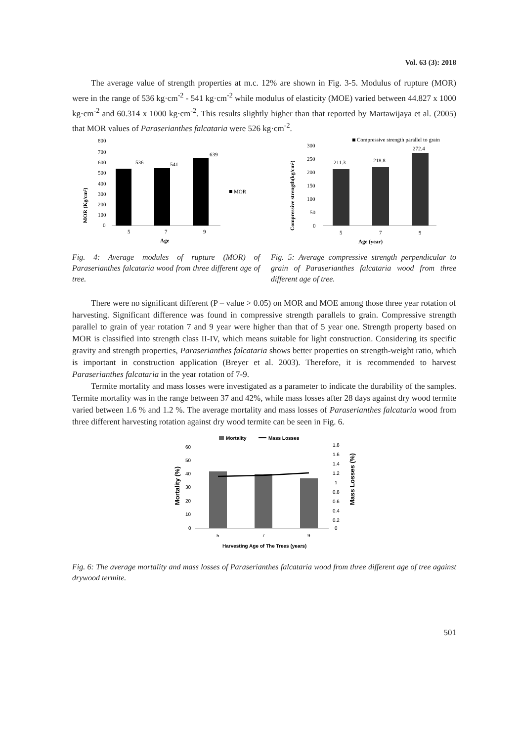Vol. 63 (3): 2018
The average value of strength properties at m.c. 12% are shown in Fig. 3-5. Modulus of rupture (MOR) were in the range of 536 kg·cm<sup>-2</sup> - 541 kg·cm<sup>-2</sup> while modulus of elasticity (MOE) varied between 44.827 x 1000 kg·cm<sup>-2</sup> and 60.314 x 1000 kg·cm<sup>-2</sup>. This results slightly higher than that reported by Martawijaya et al. (2005) that MOR values of Paraserianthes falcataria were 526 kg·cm<sup>-2</sup>.
MOR (Kg/cm²)
800
700
600
500
400
300
200
100
0
536
541
639
MOR
5
7
9
Age
Compressive strength(kg/cm²)
Compressive strength parallel to grain
300
250
200
150
100
50
0
211.3
218.8
272.4
5
7
9
Age (year)
Fig. 4: Average modules of rupture (MOR) of Paraserianthes falcataria wood from three different age of tree.
Fig. 5: Average compressive strength perpendicular to grain of Paraserianthes falcataria wood from three different age of tree.
There were no significant different (P – value > 0.05) on MOR and MOE among those three year rotation of harvesting. Significant difference was found in compressive strength parallels to grain. Compressive strength parallel to grain of year rotation 7 and 9 year were higher than that of 5 year one. Strength property based on MOR is classified into strength class II-IV, which means suitable for light construction. Considering its specific gravity and strength properties, Paraserianthes falcataria shows better properties on strength-weight ratio, which is important in construction application (Breyer et al. 2003). Therefore, it is recommended to harvest Paraserianthes falcataria in the year rotation of 7-9.
Termite mortality and mass losses were investigated as a parameter to indicate the durability of the samples. Termite mortality was in the range between 37 and 42%, while mass losses after 28 days against dry wood termite varied between 1.6 % and 1.2 %. The average mortality and mass losses of Paraserianthes falcataria wood from three different harvesting rotation against dry wood termite can be seen in Fig. 6.
Mortality
Mass Losses
Mortality (%)
60
50
40
30
20
10
0
1.8
1.6
1.4
1.2
1
0.8
0.6
0.4
0.2
0
Mass Losses (%)
5
7
9
Harvesting Age of The Trees (years)
Fig. 6: The average mortality and mass losses of Paraserianthes falcataria wood from three different age of tree against drywood termite.
501